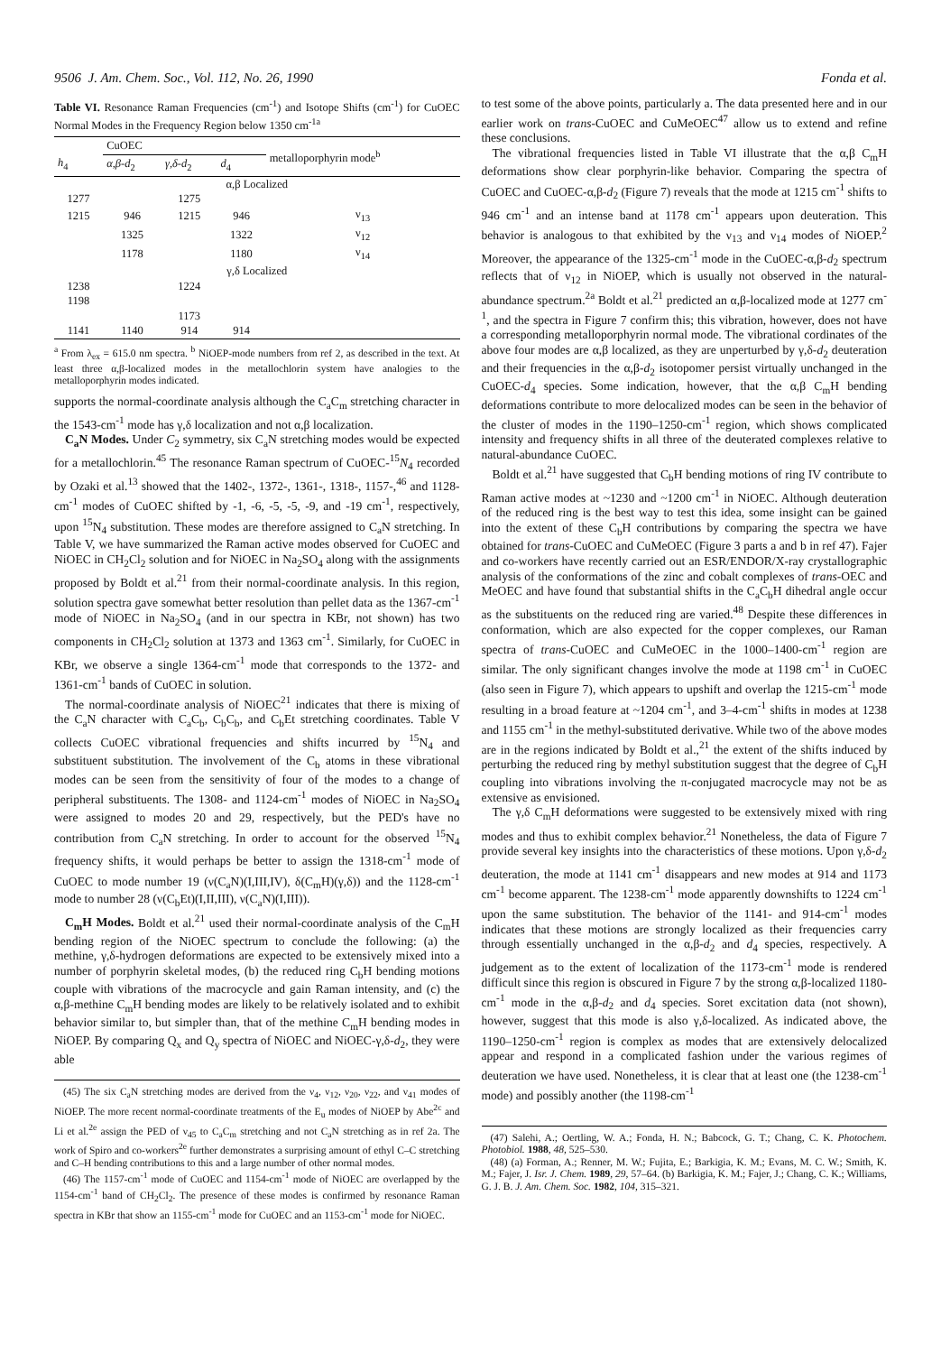9506 J. Am. Chem. Soc., Vol. 112, No. 26, 1990 Fonda et al.
Table VI. Resonance Raman Frequencies (cm<sup>-1</sup>) and Isotope Shifts (cm<sup>-1</sup>) for CuOEC Normal Modes in the Frequency Region below 1350 cm<sup>-1</sup><sup>a</sup>
| | CuOEC | | | metalloporphyrin mode<sup>b</sup> |
| --- | --- | --- | --- | --- |
| h<sub>4</sub> | α,β-d<sub>2</sub> | γ,δ-d<sub>2</sub> | d<sub>4</sub> | |
| α,β Localized | | | | |
| 1277 | | 1275 | | |
| 1215 | 946 | 1215 | 946 | ν<sub>13</sub> |
| | 1325 | | 1322 | ν<sub>12</sub> |
| | 1178 | | 1180 | ν<sub>14</sub> |
| γ,δ Localized | | | | |
| 1238 | | 1224 | | |
| 1198 | | | | |
| | | 1173 | | |
| 1141 | 1140 | 914 | 914 | |
<sup>a</sup> From λ<sub>ex</sub> = 615.0 nm spectra. <sup>b</sup> NiOEP-mode numbers from ref 2, as described in the text. At least three α,β-localized modes in the metallochlorin system have analogies to the metalloporphyrin modes indicated.
supports the normal-coordinate analysis although the C<sub>a</sub>C<sub>m</sub> stretching character in the 1543-cm<sup>-1</sup> mode has γ,δ localization and not α,β localization.
C<sub>a</sub>N Modes. Under C<sub>2</sub> symmetry, six C<sub>a</sub>N stretching modes would be expected for a metallochlorin.<sup>45</sup> The resonance Raman spectrum of CuOEC-<sup>15</sup>N<sub>4</sub> recorded by Ozaki et al.<sup>13</sup> showed that the 1402-, 1372-, 1361-, 1318-, 1157-,<sup>46</sup> and 1128-cm<sup>-1</sup> modes of CuOEC shifted by -1, -6, -5, -5, -9, and -19 cm<sup>-1</sup>, respectively, upon <sup>15</sup>N<sub>4</sub> substitution. These modes are therefore assigned to C<sub>a</sub>N stretching. In Table V, we have summarized the Raman active modes observed for CuOEC and NiOEC in CH<sub>2</sub>Cl<sub>2</sub> solution and for NiOEC in Na<sub>2</sub>SO<sub>4</sub> along with the assignments proposed by Boldt et al.<sup>21</sup> from their normal-coordinate analysis. In this region, solution spectra gave somewhat better resolution than pellet data as the 1367-cm<sup>-1</sup> mode of NiOEC in Na<sub>2</sub>SO<sub>4</sub> (and in our spectra in KBr, not shown) has two components in CH<sub>2</sub>Cl<sub>2</sub> solution at 1373 and 1363 cm<sup>-1</sup>. Similarly, for CuOEC in KBr, we observe a single 1364-cm<sup>-1</sup> mode that corresponds to the 1372- and 1361-cm<sup>-1</sup> bands of CuOEC in solution.
The normal-coordinate analysis of NiOEC<sup>21</sup> indicates that there is mixing of the C<sub>a</sub>N character with C<sub>a</sub>C<sub>b</sub>, C<sub>b</sub>C<sub>b</sub>, and C<sub>b</sub>Et stretching coordinates. Table V collects CuOEC vibrational frequencies and shifts incurred by <sup>15</sup>N<sub>4</sub> and substituent substitution. The involvement of the C<sub>b</sub> atoms in these vibrational modes can be seen from the sensitivity of four of the modes to a change of peripheral substituents. The 1308- and 1124-cm<sup>-1</sup> modes of NiOEC in Na<sub>2</sub>SO<sub>4</sub> were assigned to modes 20 and 29, respectively, but the PED's have no contribution from C<sub>a</sub>N stretching. In order to account for the observed <sup>15</sup>N<sub>4</sub> frequency shifts, it would perhaps be better to assign the 1318-cm<sup>-1</sup> mode of CuOEC to mode number 19 (ν(C<sub>a</sub>N)(I,III,IV), δ(C<sub>m</sub>H)(γ,δ)) and the 1128-cm<sup>-1</sup> mode to number 28 (ν(C<sub>b</sub>Et)(I,II,III), ν(C<sub>a</sub>N)(I,III)).
C<sub>m</sub>H Modes. Boldt et al.<sup>21</sup> used their normal-coordinate analysis of the C<sub>m</sub>H bending region of the NiOEC spectrum to conclude the following: (a) the methine, γ,δ-hydrogen deformations are expected to be extensively mixed into a number of porphyrin skeletal modes, (b) the reduced ring C<sub>b</sub>H bending motions couple with vibrations of the macrocycle and gain Raman intensity, and (c) the α,β-methine C<sub>m</sub>H bending modes are likely to be relatively isolated and to exhibit behavior similar to, but simpler than, that of the methine C<sub>m</sub>H bending modes in NiOEP. By comparing Q<sub>x</sub> and Q<sub>y</sub> spectra of NiOEC and NiOEC-γ,δ-d<sub>2</sub>, they were able
(45) The six C<sub>a</sub>N stretching modes are derived from the ν<sub>4</sub>, ν<sub>12</sub>, ν<sub>20</sub>, ν<sub>22</sub>, and ν<sub>41</sub> modes of NiOEP. The more recent normal-coordinate treatments of the E<sub>u</sub> modes of NiOEP by Abe<sup>2c</sup> and Li et al.<sup>2e</sup> assign the PED of ν<sub>45</sub> to C<sub>a</sub>C<sub>m</sub> stretching and not C<sub>a</sub>N stretching as in ref 2a. The work of Spiro and co-workers<sup>2e</sup> further demonstrates a surprising amount of ethyl C–C stretching and C–H bending contributions to this and a large number of other normal modes.
(46) The 1157-cm<sup>-1</sup> mode of CuOEC and 1154-cm<sup>-1</sup> mode of NiOEC are overlapped by the 1154-cm<sup>-1</sup> band of CH<sub>2</sub>Cl<sub>2</sub>. The presence of these modes is confirmed by resonance Raman spectra in KBr that show an 1155-cm<sup>-1</sup> mode for CuOEC and an 1153-cm<sup>-1</sup> mode for NiOEC.
to test some of the above points, particularly a. The data presented here and in our earlier work on trans-CuOEC and CuMeOEC<sup>47</sup> allow us to extend and refine these conclusions.
The vibrational frequencies listed in Table VI illustrate that the α,β C<sub>m</sub>H deformations show clear porphyrin-like behavior. Comparing the spectra of CuOEC and CuOEC-α,β-d<sub>2</sub> (Figure 7) reveals that the mode at 1215 cm<sup>-1</sup> shifts to 946 cm<sup>-1</sup> and an intense band at 1178 cm<sup>-1</sup> appears upon deuteration. This behavior is analogous to that exhibited by the ν<sub>13</sub> and ν<sub>14</sub> modes of NiOEP.<sup>2</sup> Moreover, the appearance of the 1325-cm<sup>-1</sup> mode in the CuOEC-α,β-d<sub>2</sub> spectrum reflects that of ν<sub>12</sub> in NiOEP, which is usually not observed in the natural-abundance spectrum.<sup>2a</sup> Boldt et al.<sup>21</sup> predicted an α,β-localized mode at 1277 cm<sup>-1</sup>, and the spectra in Figure 7 confirm this; this vibration, however, does not have a corresponding metalloporphyrin normal mode. The vibrational cordinates of the above four modes are α,β localized, as they are unperturbed by γ,δ-d<sub>2</sub> deuteration and their frequencies in the α,β-d<sub>2</sub> isotopomer persist virtually unchanged in the CuOEC-d<sub>4</sub> species. Some indication, however, that the α,β C<sub>m</sub>H bending deformations contribute to more delocalized modes can be seen in the behavior of the cluster of modes in the 1190–1250-cm<sup>-1</sup> region, which shows complicated intensity and frequency shifts in all three of the deuterated complexes relative to natural-abundance CuOEC.
Boldt et al.<sup>21</sup> have suggested that C<sub>b</sub>H bending motions of ring IV contribute to Raman active modes at ~1230 and ~1200 cm<sup>-1</sup> in NiOEC. Although deuteration of the reduced ring is the best way to test this idea, some insight can be gained into the extent of these C<sub>b</sub>H contributions by comparing the spectra we have obtained for trans-CuOEC and CuMeOEC (Figure 3 parts a and b in ref 47). Fajer and co-workers have recently carried out an ESR/ENDOR/X-ray crystallographic analysis of the conformations of the zinc and cobalt complexes of trans-OEC and MeOEC and have found that substantial shifts in the C<sub>a</sub>C<sub>b</sub>H dihedral angle occur as the substituents on the reduced ring are varied.<sup>48</sup> Despite these differences in conformation, which are also expected for the copper complexes, our Raman spectra of trans-CuOEC and CuMeOEC in the 1000–1400-cm<sup>-1</sup> region are similar. The only significant changes involve the mode at 1198 cm<sup>-1</sup> in CuOEC (also seen in Figure 7), which appears to upshift and overlap the 1215-cm<sup>-1</sup> mode resulting in a broad feature at ~1204 cm<sup>-1</sup>, and 3–4-cm<sup>-1</sup> shifts in modes at 1238 and 1155 cm<sup>-1</sup> in the methyl-substituted derivative. While two of the above modes are in the regions indicated by Boldt et al.,<sup>21</sup> the extent of the shifts induced by perturbing the reduced ring by methyl substitution suggest that the degree of C<sub>b</sub>H coupling into vibrations involving the π-conjugated macrocycle may not be as extensive as envisioned.
The γ,δ C<sub>m</sub>H deformations were suggested to be extensively mixed with ring modes and thus to exhibit complex behavior.<sup>21</sup> Nonetheless, the data of Figure 7 provide several key insights into the characteristics of these motions. Upon γ,δ-d<sub>2</sub> deuteration, the mode at 1141 cm<sup>-1</sup> disappears and new modes at 914 and 1173 cm<sup>-1</sup> become apparent. The 1238-cm<sup>-1</sup> mode apparently downshifts to 1224 cm<sup>-1</sup> upon the same substitution. The behavior of the 1141- and 914-cm<sup>-1</sup> modes indicates that these motions are strongly localized as their frequencies carry through essentially unchanged in the α,β-d<sub>2</sub> and d<sub>4</sub> species, respectively. A judgement as to the extent of localization of the 1173-cm<sup>-1</sup> mode is rendered difficult since this region is obscured in Figure 7 by the strong α,β-localized 1180-cm<sup>-1</sup> mode in the α,β-d<sub>2</sub> and d<sub>4</sub> species. Soret excitation data (not shown), however, suggest that this mode is also γ,δ-localized. As indicated above, the 1190–1250-cm<sup>-1</sup> region is complex as modes that are extensively delocalized appear and respond in a complicated fashion under the various regimes of deuteration we have used. Nonetheless, it is clear that at least one (the 1238-cm<sup>-1</sup> mode) and possibly another (the 1198-cm<sup>-1</sup>
(47) Salehi, A.; Oertling, W. A.; Fonda, H. N.; Babcock, G. T.; Chang, C. K. Photochem. Photobiol. 1988, 48, 525–530.
(48) (a) Forman, A.; Renner, M. W.; Fujita, E.; Barkigia, K. M.; Evans, M. C. W.; Smith, K. M.; Fajer, J. Isr. J. Chem. 1989, 29, 57–64. (b) Barkigia, K. M.; Fajer, J.; Chang, C. K.; Williams, G. J. B. J. Am. Chem. Soc. 1982, 104, 315–321.